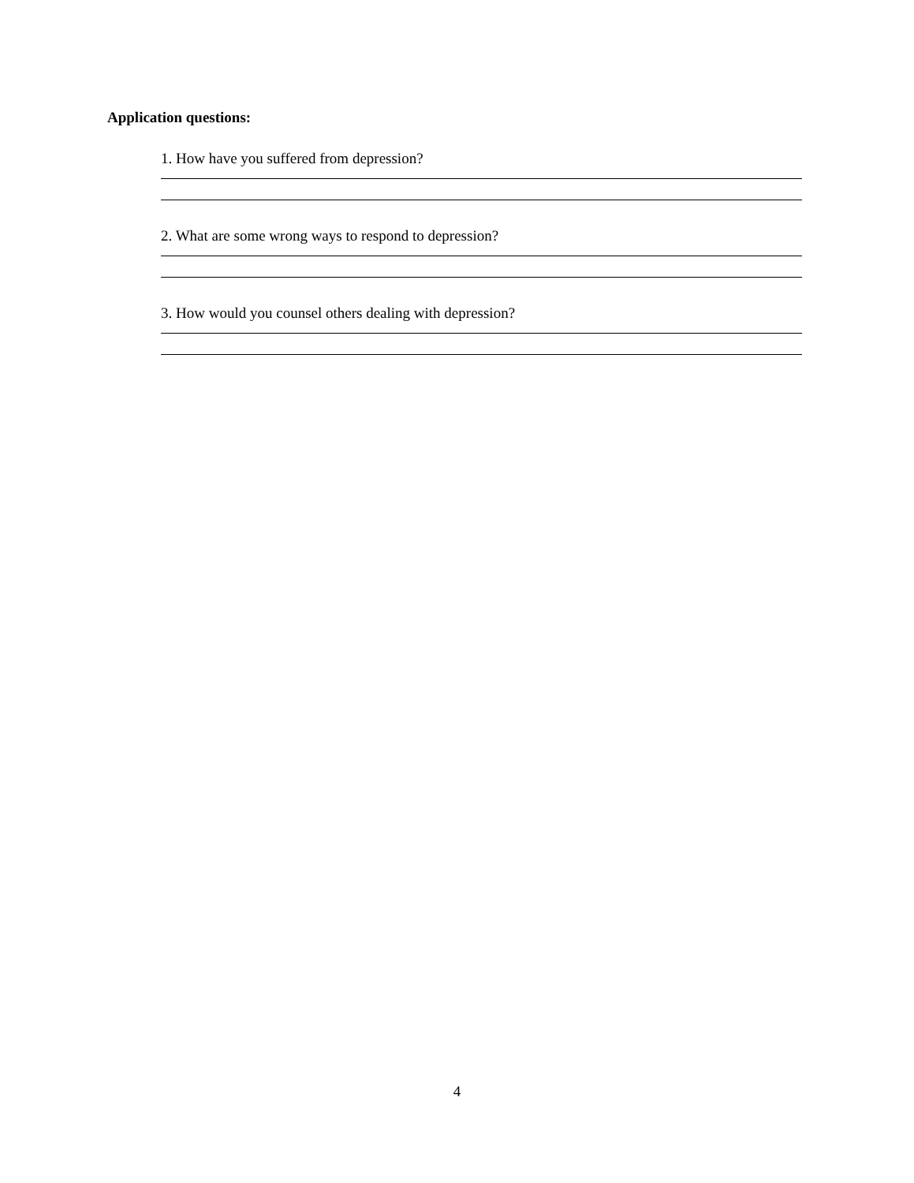Application questions:
1. How have you suffered from depression?
2. What are some wrong ways to respond to depression?
3. How would you counsel others dealing with depression?
4